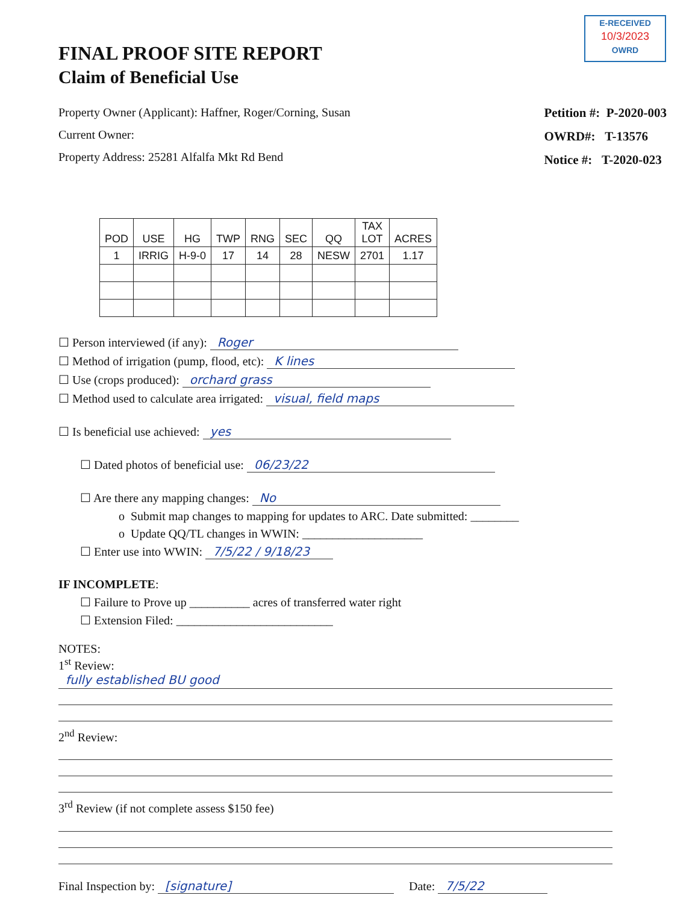E-RECEIVED
10/3/2023
OWRD
FINAL PROOF SITE REPORT
Claim of Beneficial Use
Property Owner (Applicant): Haffner, Roger/Corning, Susan
Current Owner:
Property Address: 25281 Alfalfa Mkt Rd Bend
Petition #: P-2020-003
OWRD#: T-13576
Notice #: T-2020-023
| POD | USE | HG | TWP | RNG | SEC | QQ | TAX LOT | ACRES |
| --- | --- | --- | --- | --- | --- | --- | --- | --- |
| 1 | IRRIG | H-9-0 | 17 | 14 | 28 | NESW | 2701 | 1.17 |
☐ Person interviewed (if any): Roger
☐ Method of irrigation (pump, flood, etc): K lines
☐ Use (crops produced): orchard grass
☐ Method used to calculate area irrigated: visual, field maps
☐ Is beneficial use achieved: yes
☐ Dated photos of beneficial use: 06/23/22
☐ Are there any mapping changes: No
o Submit map changes to mapping for updates to ARC. Date submitted: ________
o Update QQ/TL changes in WWIN: ____________________
☐ Enter use into WWIN: 7/5/22 / 9/18/23
IF INCOMPLETE:
☐ Failure to Prove up __________ acres of transferred water right
☐ Extension Filed: __________________________
NOTES:
1<sup>st</sup> Review:
fully established BU good
2<sup>nd</sup> Review:
3<sup>rd</sup> Review (if not complete assess $150 fee)
Final Inspection by: [signature] Date: 7/5/22